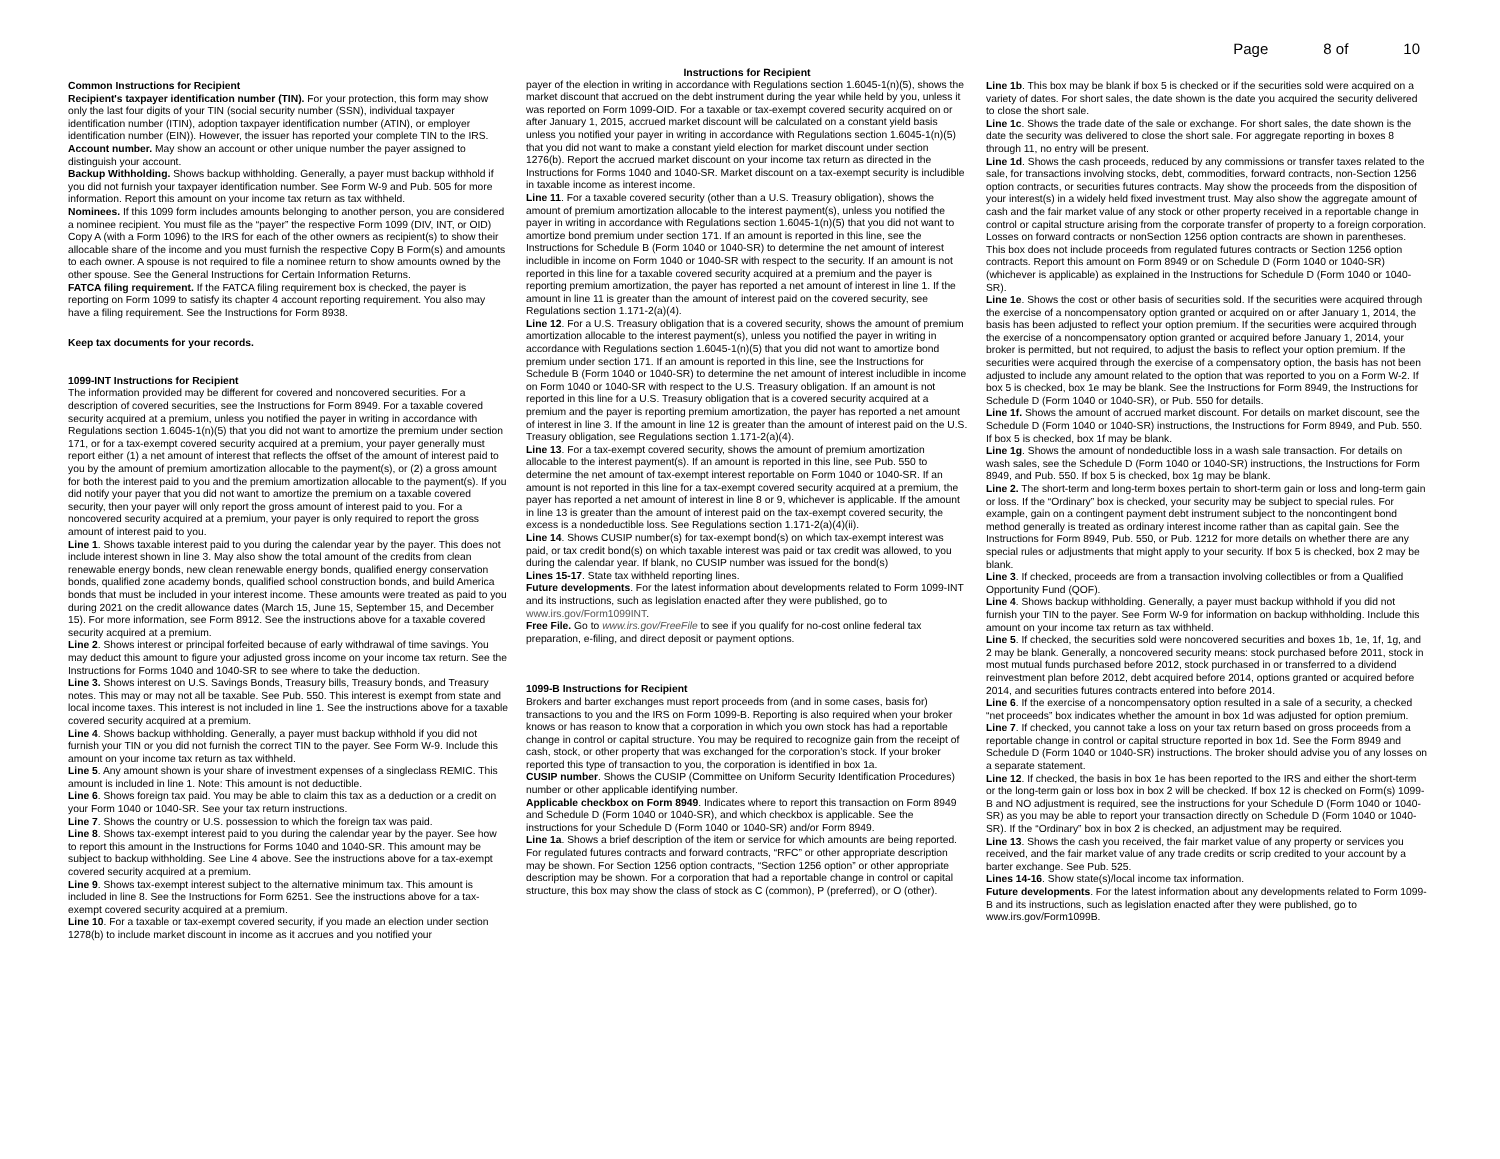Page 8 of 10
Common Instructions for Recipient
Recipient's taxpayer identification number (TIN). For your protection, this form may show only the last four digits of your TIN (social security number (SSN), individual taxpayer identification number (ITIN), adoption taxpayer identification number (ATIN), or employer identification number (EIN)). However, the issuer has reported your complete TIN to the IRS.
Account number. May show an account or other unique number the payer assigned to distinguish your account.
Backup Withholding. Shows backup withholding. Generally, a payer must backup withhold if you did not furnish your taxpayer identification number. See Form W-9 and Pub. 505 for more information. Report this amount on your income tax return as tax withheld.
Nominees. If this 1099 form includes amounts belonging to another person, you are considered a nominee recipient. You must file as the “payer” the respective Form 1099 (DIV, INT, or OID) Copy A (with a Form 1096) to the IRS for each of the other owners as recipient(s) to show their allocable share of the income and you must furnish the respective Copy B Form(s) and amounts to each owner. A spouse is not required to file a nominee return to show amounts owned by the other spouse. See the General Instructions for Certain Information Returns.
FATCA filing requirement. If the FATCA filing requirement box is checked, the payer is reporting on Form 1099 to satisfy its chapter 4 account reporting requirement. You also may have a filing requirement. See the Instructions for Form 8938.
Keep tax documents for your records.
1099-INT Instructions for Recipient
The information provided may be different for covered and noncovered securities. For a description of covered securities, see the Instructions for Form 8949. For a taxable covered security acquired at a premium, unless you notified the payer in writing in accordance with Regulations section 1.6045-1(n)(5) that you did not want to amortize the premium under section 171, or for a tax-exempt covered security acquired at a premium, your payer generally must report either (1) a net amount of interest that reflects the offset of the amount of interest paid to you by the amount of premium amortization allocable to the payment(s), or (2) a gross amount for both the interest paid to you and the premium amortization allocable to the payment(s). If you did notify your payer that you did not want to amortize the premium on a taxable covered security, then your payer will only report the gross amount of interest paid to you. For a noncovered security acquired at a premium, your payer is only required to report the gross amount of interest paid to you.
Line 1. Shows taxable interest paid to you during the calendar year by the payer. This does not include interest shown in line 3. May also show the total amount of the credits from clean renewable energy bonds, new clean renewable energy bonds, qualified energy conservation bonds, qualified zone academy bonds, qualified school construction bonds, and build America bonds that must be included in your interest income. These amounts were treated as paid to you during 2021 on the credit allowance dates (March 15, June 15, September 15, and December 15). For more information, see Form 8912. See the instructions above for a taxable covered security acquired at a premium.
Line 2. Shows interest or principal forfeited because of early withdrawal of time savings. You may deduct this amount to figure your adjusted gross income on your income tax return. See the Instructions for Forms 1040 and 1040-SR to see where to take the deduction.
Line 3. Shows interest on U.S. Savings Bonds, Treasury bills, Treasury bonds, and Treasury notes. This may or may not all be taxable. See Pub. 550. This interest is exempt from state and local income taxes. This interest is not included in line 1. See the instructions above for a taxable covered security acquired at a premium.
Line 4. Shows backup withholding. Generally, a payer must backup withhold if you did not furnish your TIN or you did not furnish the correct TIN to the payer. See Form W-9. Include this amount on your income tax return as tax withheld.
Line 5. Any amount shown is your share of investment expenses of a singleclass REMIC. This amount is included in line 1. Note: This amount is not deductible.
Line 6. Shows foreign tax paid. You may be able to claim this tax as a deduction or a credit on your Form 1040 or 1040-SR. See your tax return instructions.
Line 7. Shows the country or U.S. possession to which the foreign tax was paid.
Line 8. Shows tax-exempt interest paid to you during the calendar year by the payer. See how to report this amount in the Instructions for Forms 1040 and 1040-SR. This amount may be subject to backup withholding. See Line 4 above. See the instructions above for a tax-exempt covered security acquired at a premium.
Line 9. Shows tax-exempt interest subject to the alternative minimum tax. This amount is included in line 8. See the Instructions for Form 6251. See the instructions above for a tax-exempt covered security acquired at a premium.
Line 10. For a taxable or tax-exempt covered security, if you made an election under section 1278(b) to include market discount in income as it accrues and you notified your
Instructions for Recipient
payer of the election in writing in accordance with Regulations section 1.6045-1(n)(5), shows the market discount that accrued on the debt instrument during the year while held by you, unless it was reported on Form 1099-OID. For a taxable or tax-exempt covered security acquired on or after January 1, 2015, accrued market discount will be calculated on a constant yield basis unless you notified your payer in writing in accordance with Regulations section 1.6045-1(n)(5) that you did not want to make a constant yield election for market discount under section 1276(b). Report the accrued market discount on your income tax return as directed in the Instructions for Forms 1040 and 1040-SR. Market discount on a tax-exempt security is includible in taxable income as interest income.
Line 11. For a taxable covered security (other than a U.S. Treasury obligation), shows the amount of premium amortization allocable to the interest payment(s), unless you notified the payer in writing in accordance with Regulations section 1.6045-1(n)(5) that you did not want to amortize bond premium under section 171. If an amount is reported in this line, see the Instructions for Schedule B (Form 1040 or 1040-SR) to determine the net amount of interest includible in income on Form 1040 or 1040-SR with respect to the security. If an amount is not reported in this line for a taxable covered security acquired at a premium and the payer is reporting premium amortization, the payer has reported a net amount of interest in line 1. If the amount in line 11 is greater than the amount of interest paid on the covered security, see Regulations section 1.171-2(a)(4).
Line 12. For a U.S. Treasury obligation that is a covered security, shows the amount of premium amortization allocable to the interest payment(s), unless you notified the payer in writing in accordance with Regulations section 1.6045-1(n)(5) that you did not want to amortize bond premium under section 171. If an amount is reported in this line, see the Instructions for Schedule B (Form 1040 or 1040-SR) to determine the net amount of interest includible in income on Form 1040 or 1040-SR with respect to the U.S. Treasury obligation. If an amount is not reported in this line for a U.S. Treasury obligation that is a covered security acquired at a premium and the payer is reporting premium amortization, the payer has reported a net amount of interest in line 3. If the amount in line 12 is greater than the amount of interest paid on the U.S. Treasury obligation, see Regulations section 1.171-2(a)(4).
Line 13. For a tax-exempt covered security, shows the amount of premium amortization allocable to the interest payment(s). If an amount is reported in this line, see Pub. 550 to determine the net amount of tax-exempt interest reportable on Form 1040 or 1040-SR. If an amount is not reported in this line for a tax-exempt covered security acquired at a premium, the payer has reported a net amount of interest in line 8 or 9, whichever is applicable. If the amount in line 13 is greater than the amount of interest paid on the tax-exempt covered security, the excess is a nondeductible loss. See Regulations section 1.171-2(a)(4)(ii).
Line 14. Shows CUSIP number(s) for tax-exempt bond(s) on which tax-exempt interest was paid, or tax credit bond(s) on which taxable interest was paid or tax credit was allowed, to you during the calendar year. If blank, no CUSIP number was issued for the bond(s)
Lines 15-17. State tax withheld reporting lines.
Future developments. For the latest information about developments related to Form 1099-INT and its instructions, such as legislation enacted after they were published, go to www.irs.gov/Form1099INT.
Free File. Go to www.irs.gov/FreeFile to see if you qualify for no-cost online federal tax preparation, e-filing, and direct deposit or payment options.
1099-B Instructions for Recipient
Brokers and barter exchanges must report proceeds from (and in some cases, basis for) transactions to you and the IRS on Form 1099-B. Reporting is also required when your broker knows or has reason to know that a corporation in which you own stock has had a reportable change in control or capital structure. You may be required to recognize gain from the receipt of cash, stock, or other property that was exchanged for the corporation’s stock. If your broker reported this type of transaction to you, the corporation is identified in box 1a.
CUSIP number. Shows the CUSIP (Committee on Uniform Security Identification Procedures) number or other applicable identifying number.
Applicable checkbox on Form 8949. Indicates where to report this transaction on Form 8949 and Schedule D (Form 1040 or 1040-SR), and which checkbox is applicable. See the instructions for your Schedule D (Form 1040 or 1040-SR) and/or Form 8949.
Line 1a. Shows a brief description of the item or service for which amounts are being reported. For regulated futures contracts and forward contracts, “RFC” or other appropriate description may be shown. For Section 1256 option contracts, “Section 1256 option” or other appropriate description may be shown. For a corporation that had a reportable change in control or capital structure, this box may show the class of stock as C (common), P (preferred), or O (other).
Line 1b. This box may be blank if box 5 is checked or if the securities sold were acquired on a variety of dates. For short sales, the date shown is the date you acquired the security delivered to close the short sale.
Line 1c. Shows the trade date of the sale or exchange. For short sales, the date shown is the date the security was delivered to close the short sale. For aggregate reporting in boxes 8 through 11, no entry will be present.
Line 1d. Shows the cash proceeds, reduced by any commissions or transfer taxes related to the sale, for transactions involving stocks, debt, commodities, forward contracts, non-Section 1256 option contracts, or securities futures contracts. May show the proceeds from the disposition of your interest(s) in a widely held fixed investment trust. May also show the aggregate amount of cash and the fair market value of any stock or other property received in a reportable change in control or capital structure arising from the corporate transfer of property to a foreign corporation. Losses on forward contracts or nonSection 1256 option contracts are shown in parentheses. This box does not include proceeds from regulated futures contracts or Section 1256 option contracts. Report this amount on Form 8949 or on Schedule D (Form 1040 or 1040-SR) (whichever is applicable) as explained in the Instructions for Schedule D (Form 1040 or 1040-SR).
Line 1e. Shows the cost or other basis of securities sold. If the securities were acquired through the exercise of a noncompensatory option granted or acquired on or after January 1, 2014, the basis has been adjusted to reflect your option premium. If the securities were acquired through the exercise of a noncompensatory option granted or acquired before January 1, 2014, your broker is permitted, but not required, to adjust the basis to reflect your option premium. If the securities were acquired through the exercise of a compensatory option, the basis has not been adjusted to include any amount related to the option that was reported to you on a Form W-2. If box 5 is checked, box 1e may be blank. See the Instructions for Form 8949, the Instructions for Schedule D (Form 1040 or 1040-SR), or Pub. 550 for details.
Line 1f. Shows the amount of accrued market discount. For details on market discount, see the Schedule D (Form 1040 or 1040-SR) instructions, the Instructions for Form 8949, and Pub. 550. If box 5 is checked, box 1f may be blank.
Line 1g. Shows the amount of nondeductible loss in a wash sale transaction. For details on wash sales, see the Schedule D (Form 1040 or 1040-SR) instructions, the Instructions for Form 8949, and Pub. 550. If box 5 is checked, box 1g may be blank.
Line 2. The short-term and long-term boxes pertain to short-term gain or loss and long-term gain or loss. If the “Ordinary” box is checked, your security may be subject to special rules. For example, gain on a contingent payment debt instrument subject to the noncontingent bond method generally is treated as ordinary interest income rather than as capital gain. See the Instructions for Form 8949, Pub. 550, or Pub. 1212 for more details on whether there are any special rules or adjustments that might apply to your security. If box 5 is checked, box 2 may be blank.
Line 3. If checked, proceeds are from a transaction involving collectibles or from a Qualified Opportunity Fund (QOF).
Line 4. Shows backup withholding. Generally, a payer must backup withhold if you did not furnish your TIN to the payer. See Form W-9 for information on backup withholding. Include this amount on your income tax return as tax withheld.
Line 5. If checked, the securities sold were noncovered securities and boxes 1b, 1e, 1f, 1g, and 2 may be blank. Generally, a noncovered security means: stock purchased before 2011, stock in most mutual funds purchased before 2012, stock purchased in or transferred to a dividend reinvestment plan before 2012, debt acquired before 2014, options granted or acquired before 2014, and securities futures contracts entered into before 2014.
Line 6. If the exercise of a noncompensatory option resulted in a sale of a security, a checked “net proceeds” box indicates whether the amount in box 1d was adjusted for option premium.
Line 7. If checked, you cannot take a loss on your tax return based on gross proceeds from a reportable change in control or capital structure reported in box 1d. See the Form 8949 and Schedule D (Form 1040 or 1040-SR) instructions. The broker should advise you of any losses on a separate statement.
Line 12. If checked, the basis in box 1e has been reported to the IRS and either the short-term or the long-term gain or loss box in box 2 will be checked. If box 12 is checked on Form(s) 1099-B and NO adjustment is required, see the instructions for your Schedule D (Form 1040 or 1040-SR) as you may be able to report your transaction directly on Schedule D (Form 1040 or 1040-SR). If the “Ordinary” box in box 2 is checked, an adjustment may be required.
Line 13. Shows the cash you received, the fair market value of any property or services you received, and the fair market value of any trade credits or scrip credited to your account by a barter exchange. See Pub. 525.
Lines 14-16. Show state(s)/local income tax information.
Future developments. For the latest information about any developments related to Form 1099-B and its instructions, such as legislation enacted after they were published, go to www.irs.gov/Form1099B.